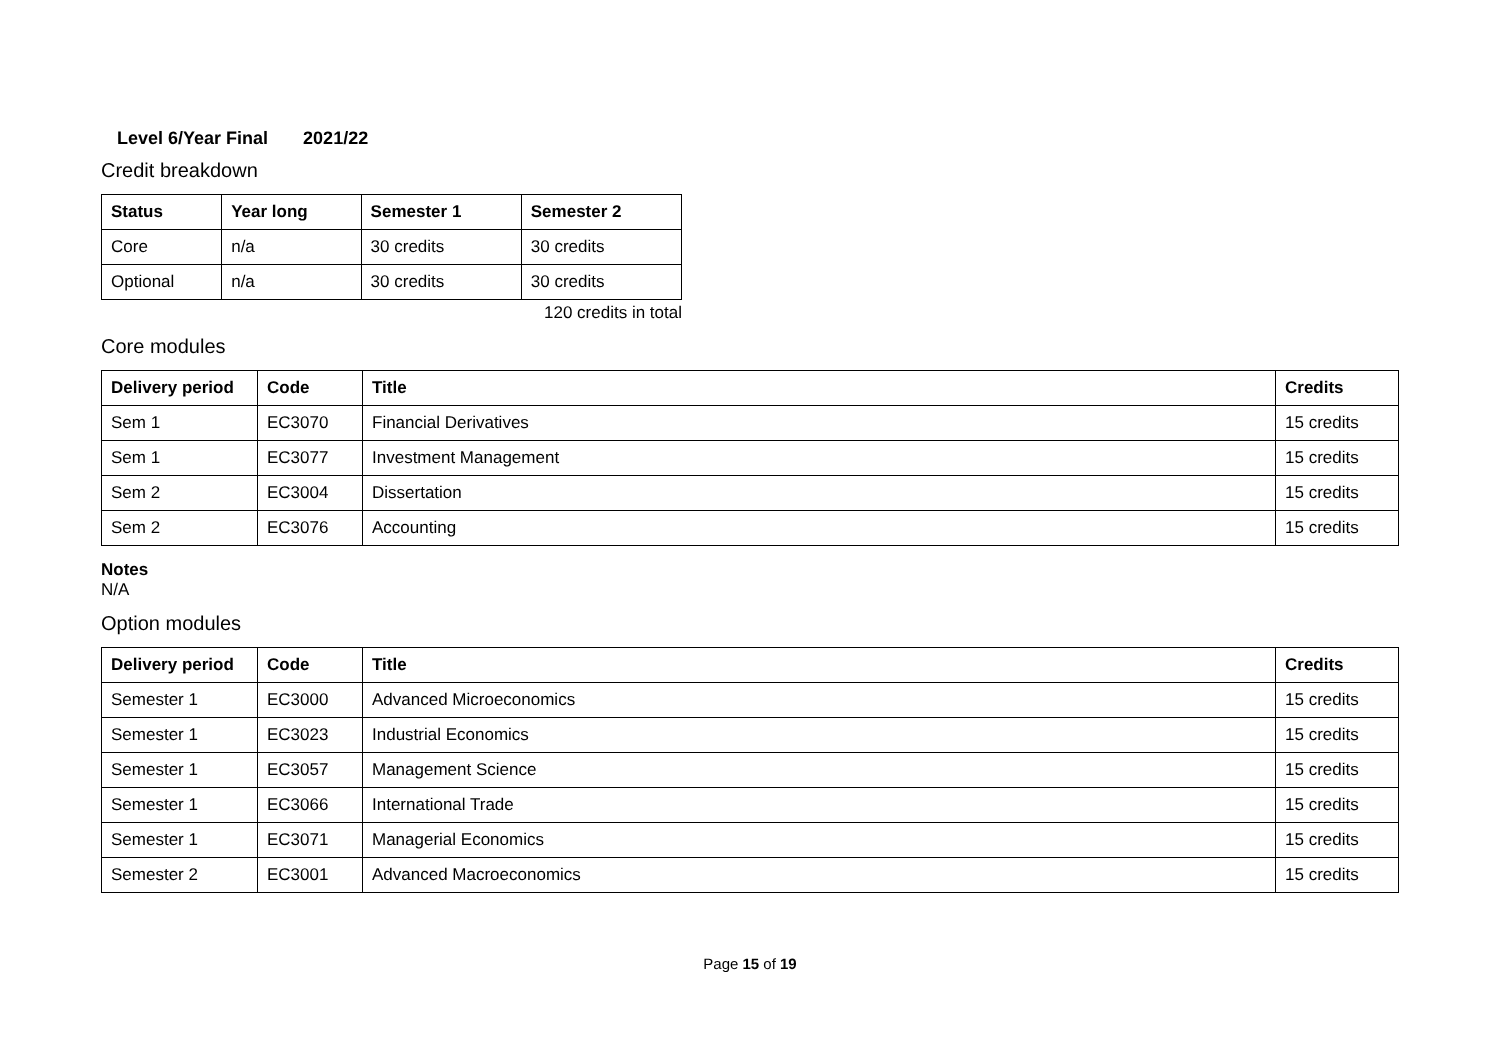Level 6/Year Final 2021/22
Credit breakdown
| Status | Year long | Semester 1 | Semester 2 |
| --- | --- | --- | --- |
| Core | n/a | 30 credits | 30 credits |
| Optional | n/a | 30 credits | 30 credits |
120 credits in total
Core modules
| Delivery period | Code | Title | Credits |
| --- | --- | --- | --- |
| Sem 1 | EC3070 | Financial Derivatives | 15 credits |
| Sem 1 | EC3077 | Investment Management | 15 credits |
| Sem 2 | EC3004 | Dissertation | 15 credits |
| Sem 2 | EC3076 | Accounting | 15 credits |
Notes
N/A
Option modules
| Delivery period | Code | Title | Credits |
| --- | --- | --- | --- |
| Semester 1 | EC3000 | Advanced Microeconomics | 15 credits |
| Semester 1 | EC3023 | Industrial Economics | 15 credits |
| Semester 1 | EC3057 | Management Science | 15 credits |
| Semester 1 | EC3066 | International Trade | 15 credits |
| Semester 1 | EC3071 | Managerial Economics | 15 credits |
| Semester 2 | EC3001 | Advanced Macroeconomics | 15 credits |
Page 15 of 19